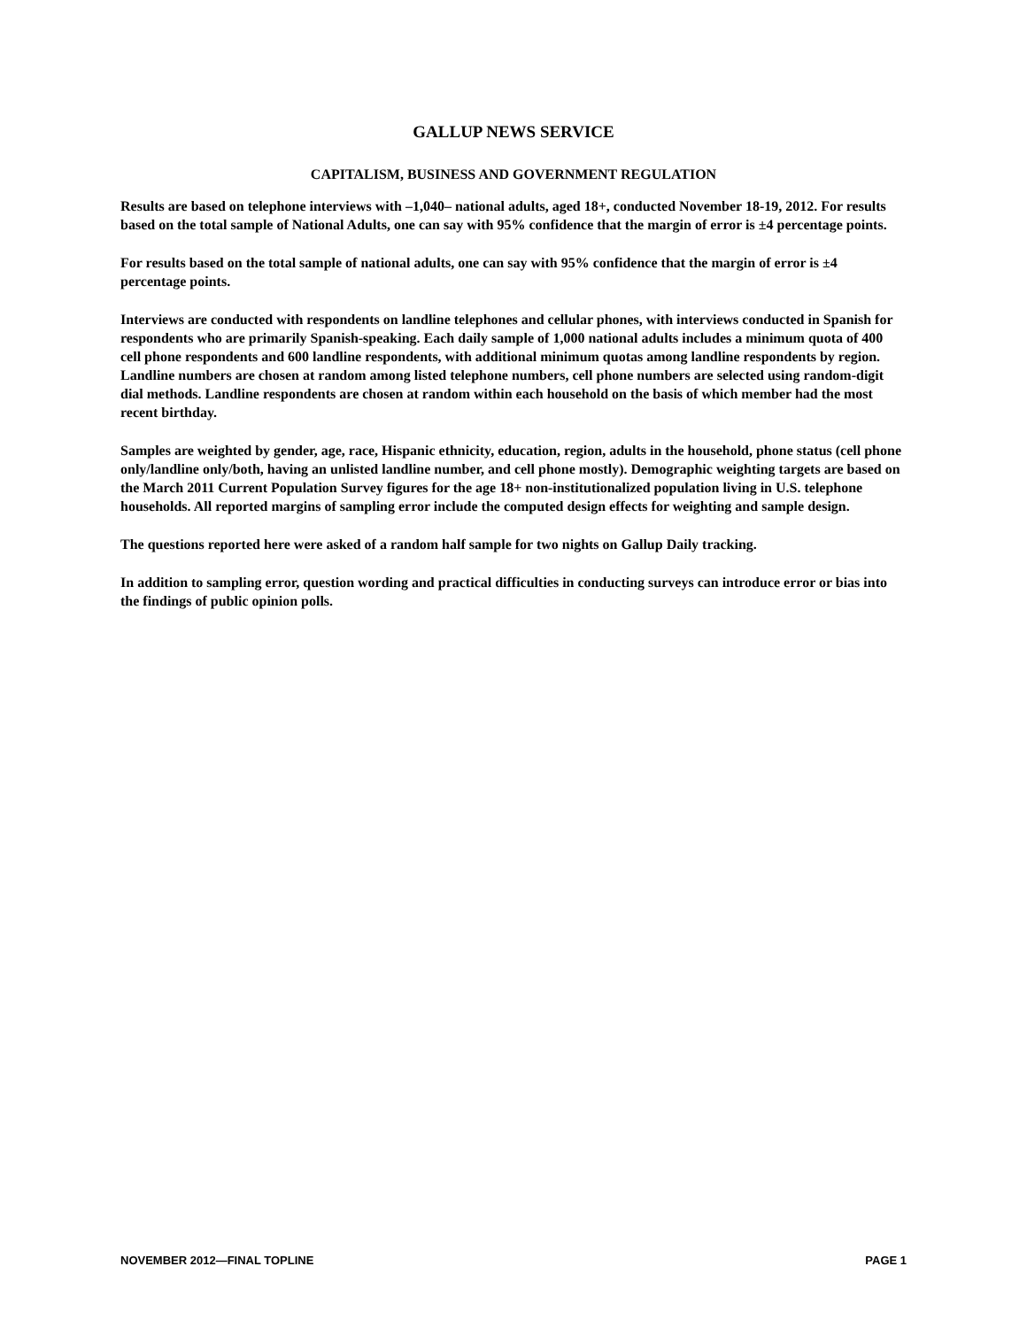GALLUP NEWS SERVICE
CAPITALISM, BUSINESS AND GOVERNMENT REGULATION
Results are based on telephone interviews with –1,040– national adults, aged 18+, conducted November 18-19, 2012. For results based on the total sample of National Adults, one can say with 95% confidence that the margin of error is ±4 percentage points.
For results based on the total sample of national adults, one can say with 95% confidence that the margin of error is ±4 percentage points.
Interviews are conducted with respondents on landline telephones and cellular phones, with interviews conducted in Spanish for respondents who are primarily Spanish-speaking. Each daily sample of 1,000 national adults includes a minimum quota of 400 cell phone respondents and 600 landline respondents, with additional minimum quotas among landline respondents by region. Landline numbers are chosen at random among listed telephone numbers, cell phone numbers are selected using random-digit dial methods. Landline respondents are chosen at random within each household on the basis of which member had the most recent birthday.
Samples are weighted by gender, age, race, Hispanic ethnicity, education, region, adults in the household, phone status (cell phone only/landline only/both, having an unlisted landline number, and cell phone mostly). Demographic weighting targets are based on the March 2011 Current Population Survey figures for the age 18+ non-institutionalized population living in U.S. telephone households. All reported margins of sampling error include the computed design effects for weighting and sample design.
The questions reported here were asked of a random half sample for two nights on Gallup Daily tracking.
In addition to sampling error, question wording and practical difficulties in conducting surveys can introduce error or bias into the findings of public opinion polls.
NOVEMBER 2012—FINAL TOPLINE PAGE 1